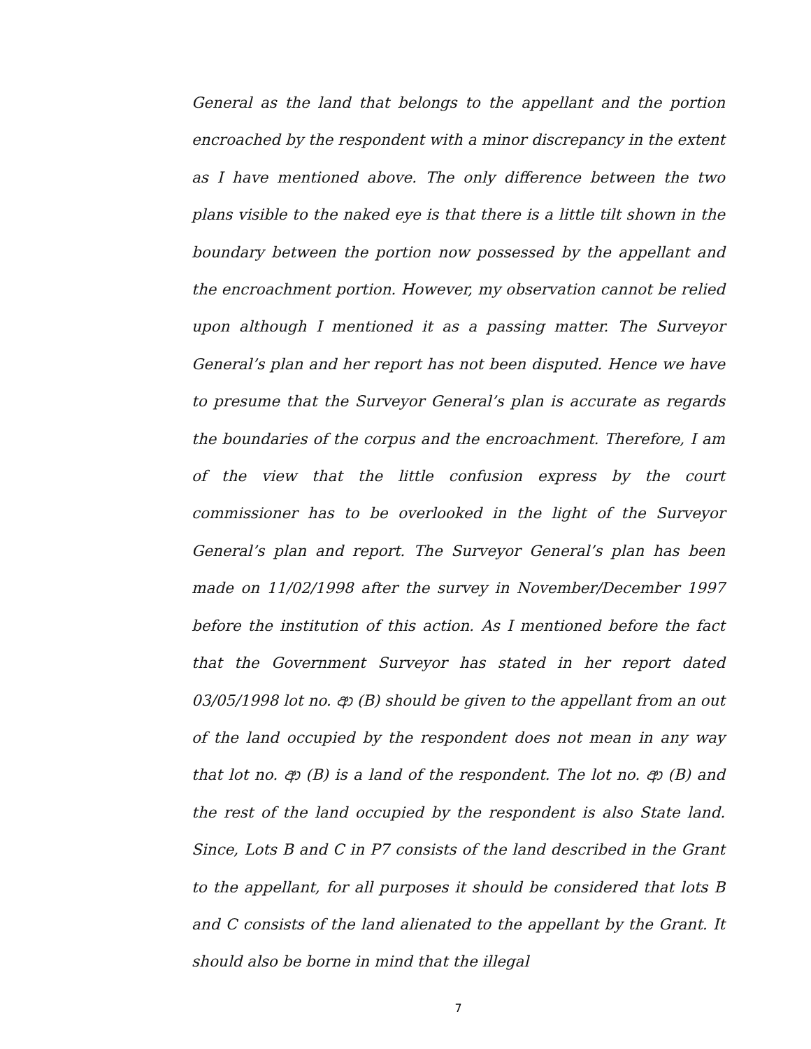General as the land that belongs to the appellant and the portion encroached by the respondent with a minor discrepancy in the extent as I have mentioned above. The only difference between the two plans visible to the naked eye is that there is a little tilt shown in the boundary between the portion now possessed by the appellant and the encroachment portion. However, my observation cannot be relied upon although I mentioned it as a passing matter. The Surveyor General’s plan and her report has not been disputed. Hence we have to presume that the Surveyor General’s plan is accurate as regards the boundaries of the corpus and the encroachment. Therefore, I am of the view that the little confusion express by the court commissioner has to be overlooked in the light of the Surveyor General’s plan and report. The Surveyor General’s plan has been made on 11/02/1998 after the survey in November/December 1997 before the institution of this action. As I mentioned before the fact that the Government Surveyor has stated in her report dated 03/05/1998 lot no. ආ (B) should be given to the appellant from an out of the land occupied by the respondent does not mean in any way that lot no. ආ (B) is a land of the respondent. The lot no. ආ (B) and the rest of the land occupied by the respondent is also State land. Since, Lots B and C in P7 consists of the land described in the Grant to the appellant, for all purposes it should be considered that lots B and C consists of the land alienated to the appellant by the Grant. It should also be borne in mind that the illegal
7